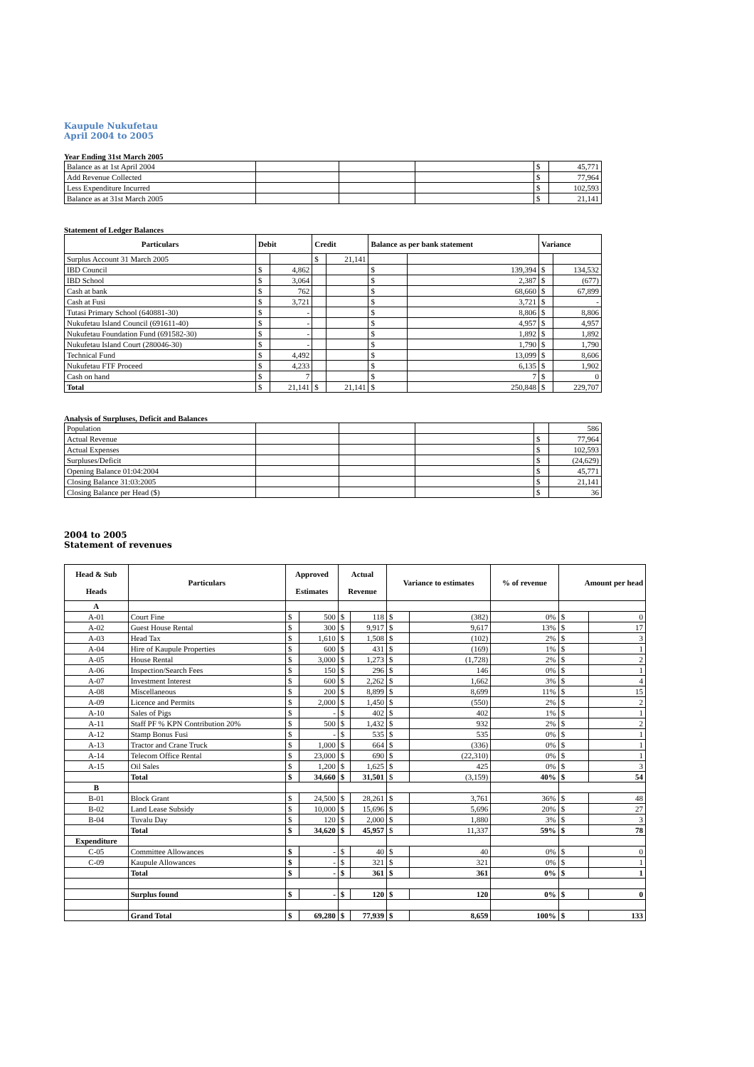Kaupule Nukufetau
April 2004 to 2005
Year Ending 31st March 2005
| Balance as at 1st April 2004 | | | | $ | 45,771 |
| Add Revenue Collected | | | | $ | 77,964 |
| Less Expenditure Incurred | | | | $ | 102,593 |
| Balance as at 31st March 2005 | | | | $ | 21,141 |
Statement of Ledger Balances
| Particulars | Debit | | Credit | | Balance as per bank statement | | Variance | |
| --- | --- | --- | --- | --- | --- | --- | --- | --- |
| Surplus Account 31 March 2005 | | | $ | 21,141 | | | | |
| IBD Council | $ | 4,862 | | | $ | 139,394 | $ | 134,532 |
| IBD School | $ | 3,064 | | | $ | 2,387 | $ | (677) |
| Cash at bank | $ | 762 | | | $ | 68,660 | $ | 67,899 |
| Cash at Fusi | $ | 3,721 | | | $ | 3,721 | $ | - |
| Tutasi Primary School (640881-30) | $ | - | | | $ | 8,806 | $ | 8,806 |
| Nukufetau Island Council (691611-40) | $ | - | | | $ | 4,957 | $ | 4,957 |
| Nukufetau Foundation Fund (691582-30) | $ | - | | | $ | 1,892 | $ | 1,892 |
| Nukufetau Island Court (280046-30) | $ | - | | | $ | 1,790 | $ | 1,790 |
| Technical Fund | $ | 4,492 | | | $ | 13,099 | $ | 8,606 |
| Nukufetau FTF Proceed | $ | 4,233 | | | $ | 6,135 | $ | 1,902 |
| Cash on hand | $ | 7 | | | $ | 7 | $ | 0 |
| Total | $ | 21,141 | $ | 21,141 | $ | 250,848 | $ | 229,707 |
Analysis of Surpluses, Deficit and Balances
| Population | | | | | 586 |
| Actual Revenue | | | | $ | 77,964 |
| Actual Expenses | | | | $ | 102,593 |
| Surpluses/Deficit | | | | $ | (24,629) |
| Opening Balance 01:04:2004 | | | | $ | 45,771 |
| Closing Balance 31:03:2005 | | | | $ | 21,141 |
| Closing Balance per Head ($) | | | | $ | 36 |
2004 to 2005
Statement of revenues
| Head & Sub Heads | Particulars | Approved Estimates | | Actual Revenue | | Variance to estimates | | % of revenue | Amount per head | |
| --- | --- | --- | --- | --- | --- | --- | --- | --- | --- | --- |
| A | | | | | | | | | | |
| A-01 | Court Fine | $ | 500 | $ | 118 | $ | (382) | 0% | $ | 0 |
| A-02 | Guest House Rental | $ | 300 | $ | 9,917 | $ | 9,617 | 13% | $ | 17 |
| A-03 | Head Tax | $ | 1,610 | $ | 1,508 | $ | (102) | 2% | $ | 3 |
| A-04 | Hire of Kaupule Properties | $ | 600 | $ | 431 | $ | (169) | 1% | $ | 1 |
| A-05 | House Rental | $ | 3,000 | $ | 1,273 | $ | (1,728) | 2% | $ | 2 |
| A-06 | Inspection/Search Fees | $ | 150 | $ | 296 | $ | 146 | 0% | $ | 1 |
| A-07 | Investment Interest | $ | 600 | $ | 2,262 | $ | 1,662 | 3% | $ | 4 |
| A-08 | Miscellaneous | $ | 200 | $ | 8,899 | $ | 8,699 | 11% | $ | 15 |
| A-09 | Licence and Permits | $ | 2,000 | $ | 1,450 | $ | (550) | 2% | $ | 2 |
| A-10 | Sales of Pigs | $ | - | $ | 402 | $ | 402 | 1% | $ | 1 |
| A-11 | Staff PF % KPN Contribution 20% | $ | 500 | $ | 1,432 | $ | 932 | 2% | $ | 2 |
| A-12 | Stamp Bonus Fusi | $ | - | $ | 535 | $ | 535 | 0% | $ | 1 |
| A-13 | Tractor and Crane Truck | $ | 1,000 | $ | 664 | $ | (336) | 0% | $ | 1 |
| A-14 | Telecom Office Rental | $ | 23,000 | $ | 690 | $ | (22,310) | 0% | $ | 1 |
| A-15 | Oil Sales | $ | 1,200 | $ | 1,625 | $ | 425 | 0% | $ | 3 |
| | Total | $ | 34,660 | $ | 31,501 | $ | (3,159) | 40% | $ | 54 |
| B | | | | | | | | | | |
| B-01 | Block Grant | $ | 24,500 | $ | 28,261 | $ | 3,761 | 36% | $ | 48 |
| B-02 | Land Lease Subsidy | $ | 10,000 | $ | 15,696 | $ | 5,696 | 20% | $ | 27 |
| B-04 | Tuvalu Day | $ | 120 | $ | 2,000 | $ | 1,880 | 3% | $ | 3 |
| | Total | $ | 34,620 | $ | 45,957 | $ | 11,337 | 59% | $ | 78 |
| Expenditure | | | | | | | | | | |
| C-05 | Committee Allowances | $ | - | $ | 40 | $ | 40 | 0% | $ | 0 |
| C-09 | Kaupule Allowances | $ | - | $ | 321 | $ | 321 | 0% | $ | 1 |
| | Total | $ | - | $ | 361 | $ | 361 | 0% | $ | 1 |
| | Surplus found | $ | - | $ | 120 | $ | 120 | 0% | $ | 0 |
| | Grand Total | $ | 69,280 | $ | 77,939 | $ | 8,659 | 100% | $ | 133 |